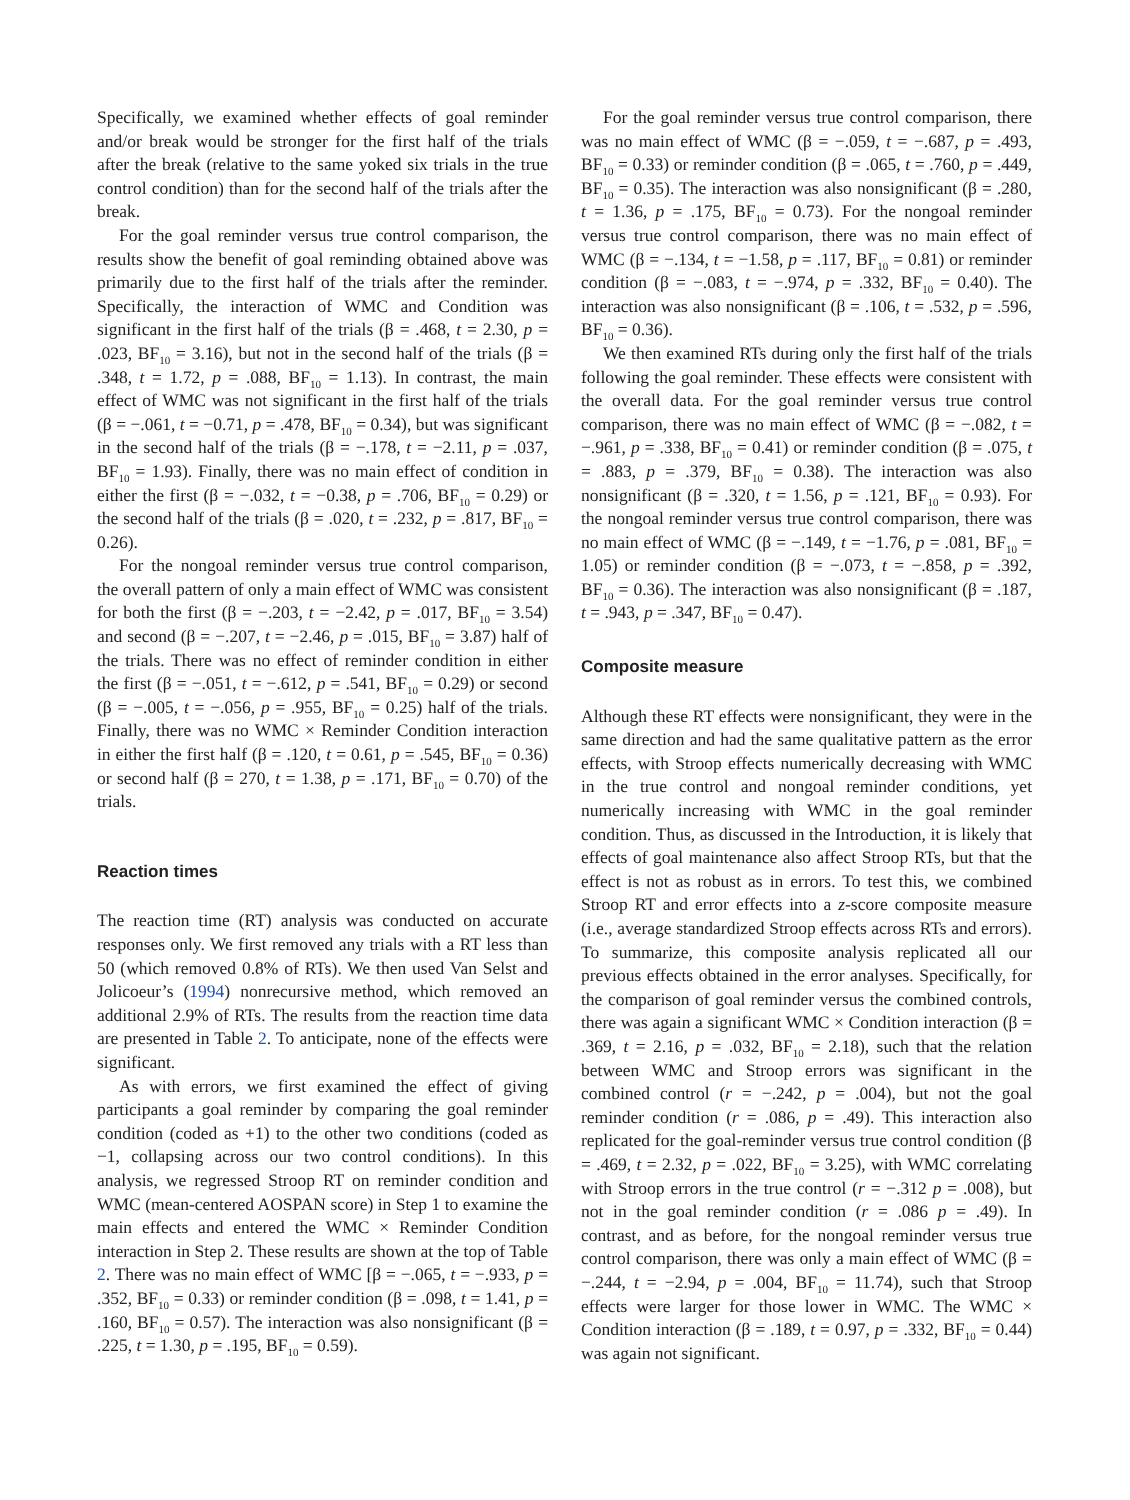Specifically, we examined whether effects of goal reminder and/or break would be stronger for the first half of the trials after the break (relative to the same yoked six trials in the true control condition) than for the second half of the trials after the break.
For the goal reminder versus true control comparison, the results show the benefit of goal reminding obtained above was primarily due to the first half of the trials after the reminder. Specifically, the interaction of WMC and Condition was significant in the first half of the trials (β = .468, t = 2.30, p = .023, BF<sub>10</sub> = 3.16), but not in the second half of the trials (β = .348, t = 1.72, p = .088, BF<sub>10</sub> = 1.13). In contrast, the main effect of WMC was not significant in the first half of the trials (β = −.061, t = −0.71, p = .478, BF<sub>10</sub> = 0.34), but was significant in the second half of the trials (β = −.178, t = −2.11, p = .037, BF<sub>10</sub> = 1.93). Finally, there was no main effect of condition in either the first (β = −.032, t = −0.38, p = .706, BF<sub>10</sub> = 0.29) or the second half of the trials (β = .020, t = .232, p = .817, BF<sub>10</sub> = 0.26).
For the nongoal reminder versus true control comparison, the overall pattern of only a main effect of WMC was consistent for both the first (β = −.203, t = −2.42, p = .017, BF<sub>10</sub> = 3.54) and second (β = −.207, t = −2.46, p = .015, BF<sub>10</sub> = 3.87) half of the trials. There was no effect of reminder condition in either the first (β = −.051, t = −.612, p = .541, BF<sub>10</sub> = 0.29) or second (β = −.005, t = −.056, p = .955, BF<sub>10</sub> = 0.25) half of the trials. Finally, there was no WMC × Reminder Condition interaction in either the first half (β = .120, t = 0.61, p = .545, BF<sub>10</sub> = 0.36) or second half (β = 270, t = 1.38, p = .171, BF<sub>10</sub> = 0.70) of the trials.
Reaction times
The reaction time (RT) analysis was conducted on accurate responses only. We first removed any trials with a RT less than 50 (which removed 0.8% of RTs). We then used Van Selst and Jolicoeur’s (1994) nonrecursive method, which removed an additional 2.9% of RTs. The results from the reaction time data are presented in Table 2. To anticipate, none of the effects were significant.
As with errors, we first examined the effect of giving participants a goal reminder by comparing the goal reminder condition (coded as +1) to the other two conditions (coded as −1, collapsing across our two control conditions). In this analysis, we regressed Stroop RT on reminder condition and WMC (mean-centered AOSPAN score) in Step 1 to examine the main effects and entered the WMC × Reminder Condition interaction in Step 2. These results are shown at the top of Table 2. There was no main effect of WMC [β = −.065, t = −.933, p = .352, BF<sub>10</sub> = 0.33) or reminder condition (β = .098, t = 1.41, p = .160, BF<sub>10</sub> = 0.57). The interaction was also nonsignificant (β = .225, t = 1.30, p = .195, BF<sub>10</sub> = 0.59).
For the goal reminder versus true control comparison, there was no main effect of WMC (β = −.059, t = −.687, p = .493, BF<sub>10</sub> = 0.33) or reminder condition (β = .065, t = .760, p = .449, BF<sub>10</sub> = 0.35). The interaction was also nonsignificant (β = .280, t = 1.36, p = .175, BF<sub>10</sub> = 0.73). For the nongoal reminder versus true control comparison, there was no main effect of WMC (β = −.134, t = −1.58, p = .117, BF<sub>10</sub> = 0.81) or reminder condition (β = −.083, t = −.974, p = .332, BF<sub>10</sub> = 0.40). The interaction was also nonsignificant (β = .106, t = .532, p = .596, BF<sub>10</sub> = 0.36).
We then examined RTs during only the first half of the trials following the goal reminder. These effects were consistent with the overall data. For the goal reminder versus true control comparison, there was no main effect of WMC (β = −.082, t = −.961, p = .338, BF<sub>10</sub> = 0.41) or reminder condition (β = .075, t = .883, p = .379, BF<sub>10</sub> = 0.38). The interaction was also nonsignificant (β = .320, t = 1.56, p = .121, BF<sub>10</sub> = 0.93). For the nongoal reminder versus true control comparison, there was no main effect of WMC (β = −.149, t = −1.76, p = .081, BF<sub>10</sub> = 1.05) or reminder condition (β = −.073, t = −.858, p = .392, BF<sub>10</sub> = 0.36). The interaction was also nonsignificant (β = .187, t = .943, p = .347, BF<sub>10</sub> = 0.47).
Composite measure
Although these RT effects were nonsignificant, they were in the same direction and had the same qualitative pattern as the error effects, with Stroop effects numerically decreasing with WMC in the true control and nongoal reminder conditions, yet numerically increasing with WMC in the goal reminder condition. Thus, as discussed in the Introduction, it is likely that effects of goal maintenance also affect Stroop RTs, but that the effect is not as robust as in errors. To test this, we combined Stroop RT and error effects into a z-score composite measure (i.e., average standardized Stroop effects across RTs and errors). To summarize, this composite analysis replicated all our previous effects obtained in the error analyses. Specifically, for the comparison of goal reminder versus the combined controls, there was again a significant WMC × Condition interaction (β = .369, t = 2.16, p = .032, BF<sub>10</sub> = 2.18), such that the relation between WMC and Stroop errors was significant in the combined control (r = −.242, p = .004), but not the goal reminder condition (r = .086, p = .49). This interaction also replicated for the goal-reminder versus true control condition (β = .469, t = 2.32, p = .022, BF<sub>10</sub> = 3.25), with WMC correlating with Stroop errors in the true control (r = −.312 p = .008), but not in the goal reminder condition (r = .086 p = .49). In contrast, and as before, for the nongoal reminder versus true control comparison, there was only a main effect of WMC (β = −.244, t = −2.94, p = .004, BF<sub>10</sub> = 11.74), such that Stroop effects were larger for those lower in WMC. The WMC × Condition interaction (β = .189, t = 0.97, p = .332, BF<sub>10</sub> = 0.44) was again not significant.